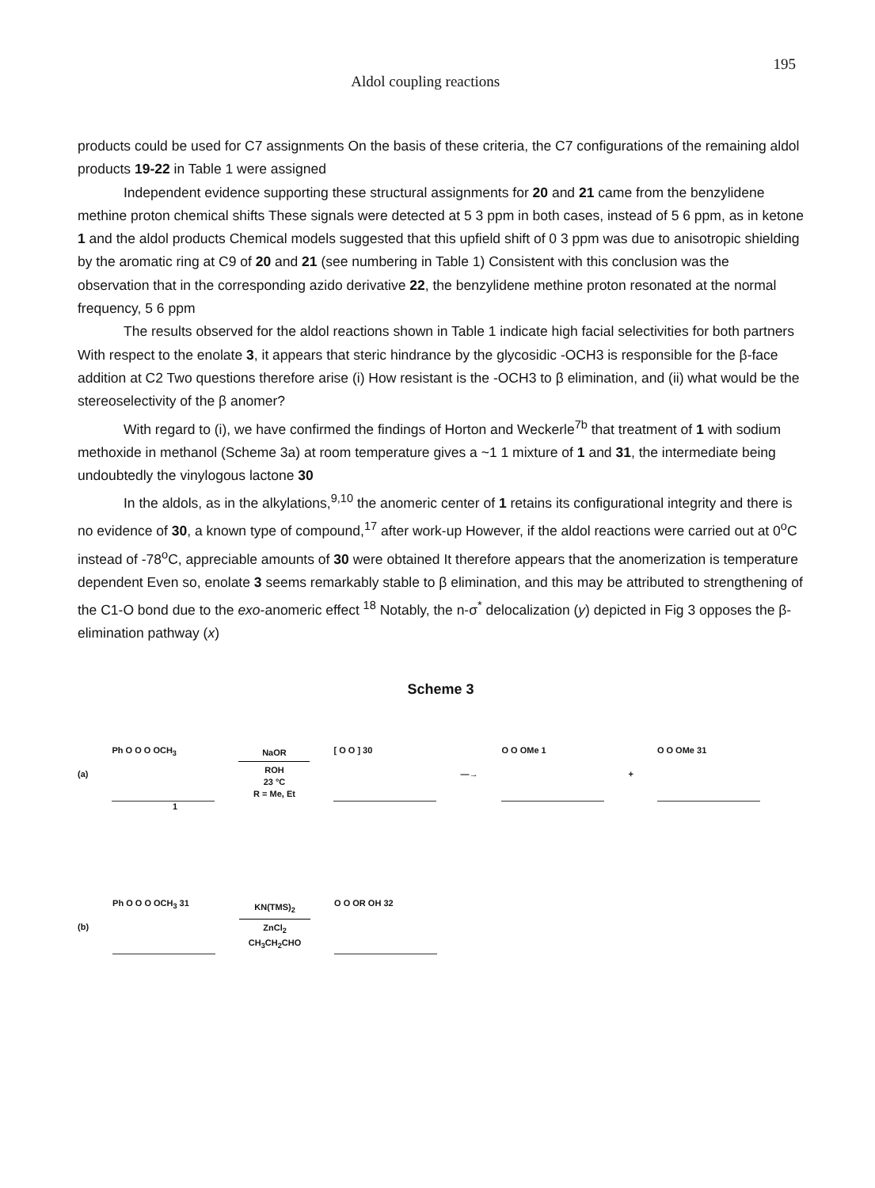Aldol coupling reactions
195
products could be used for C7 assignments On the basis of these criteria, the C7 configurations of the remaining aldol products 19-22 in Table 1 were assigned
Independent evidence supporting these structural assignments for 20 and 21 came from the benzylidene methine proton chemical shifts These signals were detected at 5 3 ppm in both cases, instead of 5 6 ppm, as in ketone 1 and the aldol products Chemical models suggested that this upfield shift of 0 3 ppm was due to anisotropic shielding by the aromatic ring at C9 of 20 and 21 (see numbering in Table 1) Consistent with this conclusion was the observation that in the corresponding azido derivative 22, the benzylidene methine proton resonated at the normal frequency, 5 6 ppm
The results observed for the aldol reactions shown in Table 1 indicate high facial selectivities for both partners With respect to the enolate 3, it appears that steric hindrance by the glycosidic -OCH3 is responsible for the β-face addition at C2 Two questions therefore arise (i) How resistant is the -OCH3 to β elimination, and (ii) what would be the stereoselectivity of the β anomer?
With regard to (i), we have confirmed the findings of Horton and Weckerle<sup>7b</sup> that treatment of 1 with sodium methoxide in methanol (Scheme 3a) at room temperature gives a ~1 1 mixture of 1 and 31, the intermediate being undoubtedly the vinylogous lactone 30
In the aldols, as in the alkylations,<sup>9,10</sup> the anomeric center of 1 retains its configurational integrity and there is no evidence of 30, a known type of compound,<sup>17</sup> after work-up However, if the aldol reactions were carried out at 0<sup>o</sup>C instead of -78<sup>o</sup>C, appreciable amounts of 30 were obtained It therefore appears that the anomerization is temperature dependent Even so, enolate 3 seems remarkably stable to β elimination, and this may be attributed to strengthening of the C1-O bond due to the exo-anomeric effect <sup>18</sup> Notably, the n-σ<sup>*</sup> delocalization (y) depicted in Fig 3 opposes the β-elimination pathway (x)
Scheme 3
(a)
Ph O O O OCH<sub>3</sub>
NaOR
ROH
23 °C
R = Me, Et
[ O O ] 30
—→
O O OMe 1
+
O O OMe 31
1
(b)
Ph O O O OCH<sub>3</sub> 31
KN(TMS)<sub>2</sub>
ZnCl<sub>2</sub>
CH<sub>3</sub>CH<sub>2</sub>CHO
O O OR OH 32